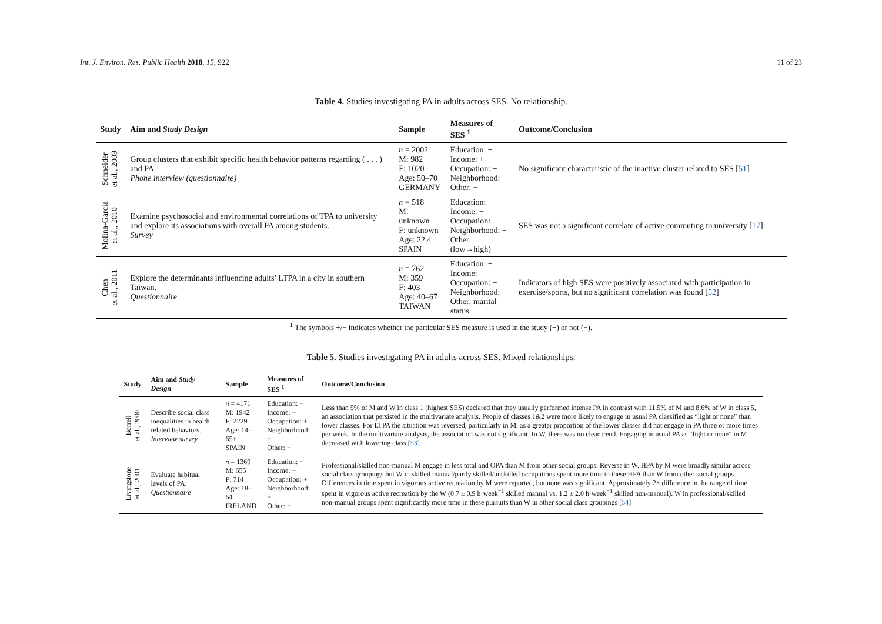Int. J. Environ. Res. Public Health 2018, 15, 922 11 of 23
Table 4. Studies investigating PA in adults across SES. No relationship.
| Study | Aim and Study Design | Sample | Measures of SES <sup>1</sup> | Outcome/Conclusion |
| --- | --- | --- | --- | --- |
| Schneider et al., 2009 | Group clusters that exhibit specific health behavior patterns regarding ( . . . ) and PA. Phone interview (questionnaire) | n = 2002 M: 982 F: 1020 Age: 50–70 GERMANY | Education: + Income: + Occupation: + Neighborhood: − Other: − | No significant characteristic of the inactive cluster related to SES [ 51 ] |
| Molina-García et al., 2010 | Examine psychosocial and environmental correlations of TPA to university and explore its associations with overall PA among students. Survey | n = 518 M: unknown F: unknown Age: 22.4 SPAIN | Education: − Income: − Occupation: − Neighborhood: − Other: (low→high) | SES was not a significant correlate of active commuting to university [ 17 ] |
| Chen et al., 2011 | Explore the determinants influencing adults’ LTPA in a city in southern Taiwan. Questionnaire | n = 762 M: 359 F: 403 Age: 40–67 TAIWAN | Education: + Income: − Occupation: + Neighborhood: − Other: marital status | Indicators of high SES were positively associated with participation in exercise/sports, but no significant correlation was found [ 52 ] |
<sup>1</sup> The symbols +/− indicates whether the particular SES measure is used in the study (+) or not (−).
Table 5. Studies investigating PA in adults across SES. Mixed relationships.
| Study | Aim and Study Design | Sample | Measures of SES <sup>1</sup> | Outcome/Conclusion |
| --- | --- | --- | --- | --- |
| Borrell et al., 2000 | Describe social class inequalities in health related behaviors. Interview survey | n = 4171 M: 1942 F: 2229 Age: 14–65+ SPAIN | Education: − Income: − Occupation: + Neighborhood: − Other: − | Less than 5% of M and W in class 1 (highest SES) declared that they usually performed intense PA in contrast with 11.5% of M and 8.6% of W in class 5, an association that persisted in the multivariate analysis. People of classes 1&2 were more likely to engage in usual PA classified as “light or none” than lower classes. For LTPA the situation was reversed, particularly in M, as a greater proportion of the lower classes did not engage in PA three or more times per week. In the multivariate analysis, the association was not significant. In W, there was no clear trend. Engaging in usual PA as “light or none” in M decreased with lowering class [ 53 ] |
| Livingstone et al., 2001 | Evaluate habitual levels of PA. Questionnaire | n = 1369 M: 655 F: 714 Age: 18–64 IRELAND | Education: − Income: − Occupation: + Neighborhood: − Other: − | Professional/skilled non-manual M engage in less total and OPA than M from other social groups. Reverse in W. HPA by M were broadly similar across social class groupings but W in skilled manual/partly skilled/unskilled occupations spent more time in these HPA than W from other social groups. Differences in time spent in vigorous active recreation by M were reported, but none was significant. Approximately 2× difference in the range of time spent in vigorous active recreation by the W (0.7 ± 0.9 h·week<sup>−1</sup> skilled manual vs. 1.2 ± 2.0 h·week<sup>−1</sup> skilled non-manual). W in professional/skilled non-manual groups spent significantly more time in these pursuits than W in other social class groupings [ 54 ] |